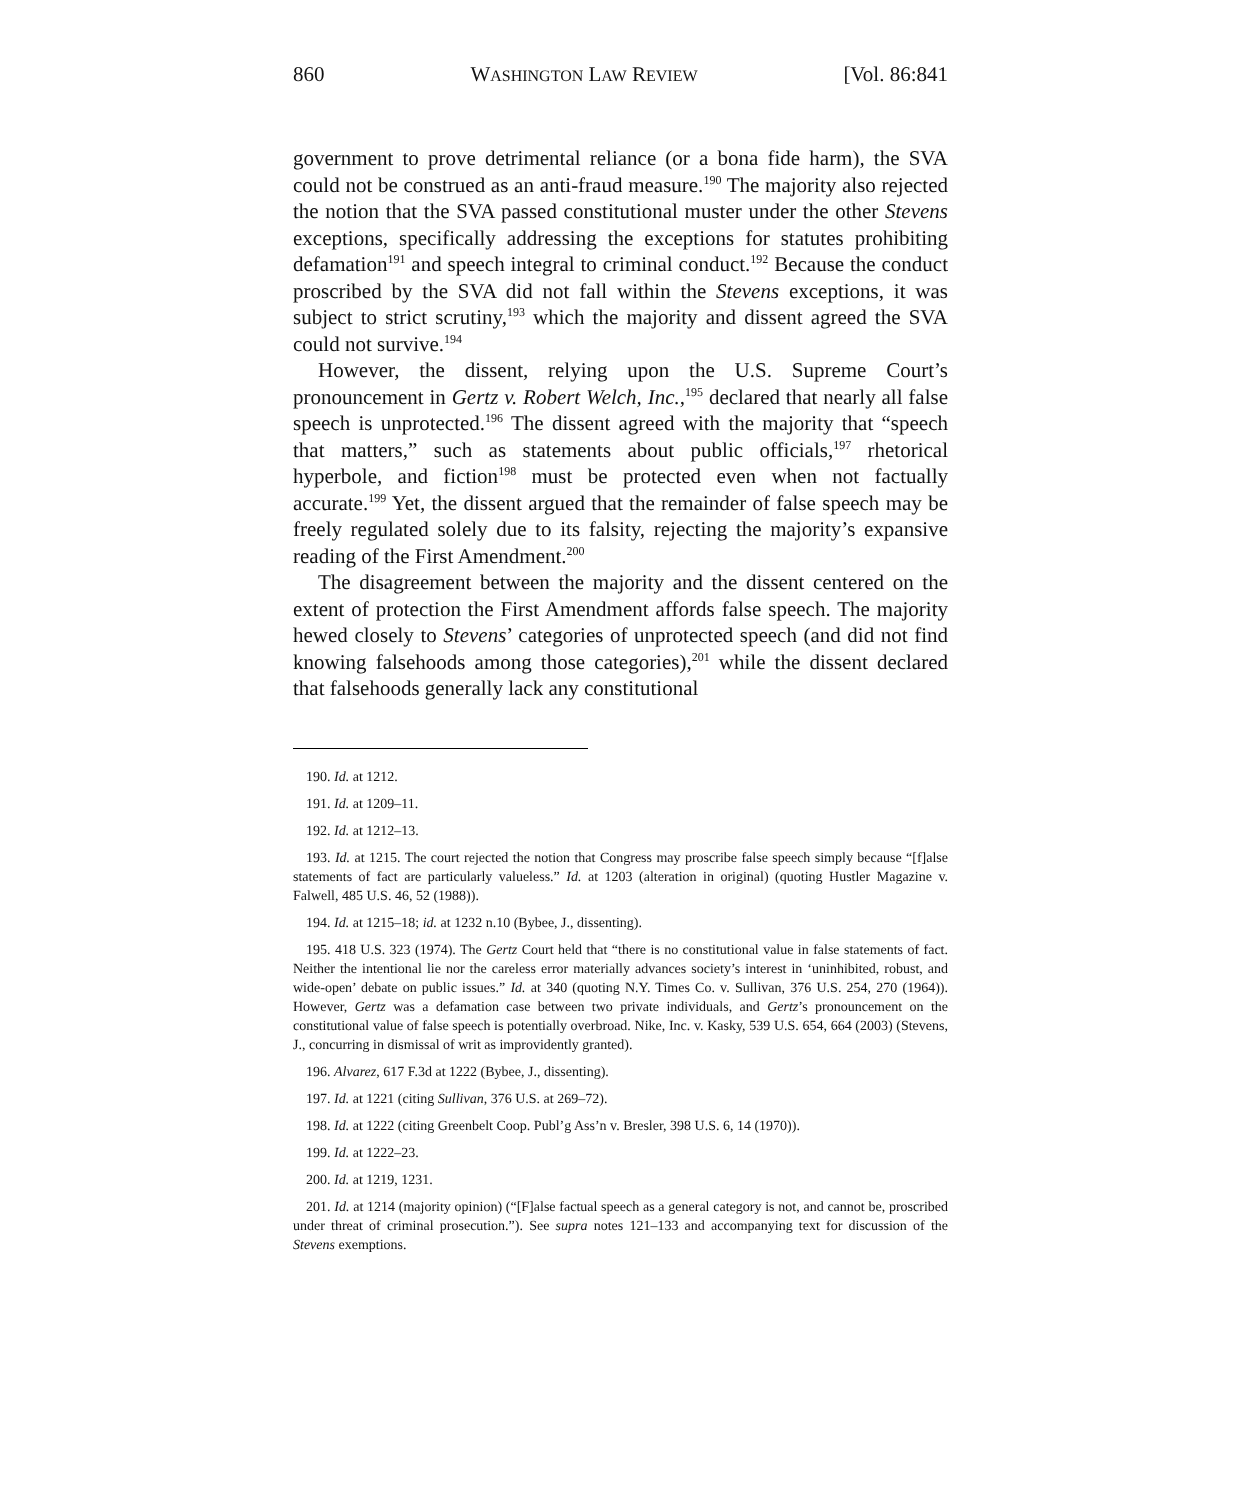860 WASHINGTON LAW REVIEW [Vol. 86:841
government to prove detrimental reliance (or a bona fide harm), the SVA could not be construed as an anti-fraud measure.<sup>190</sup> The majority also rejected the notion that the SVA passed constitutional muster under the other Stevens exceptions, specifically addressing the exceptions for statutes prohibiting defamation<sup>191</sup> and speech integral to criminal conduct.<sup>192</sup> Because the conduct proscribed by the SVA did not fall within the Stevens exceptions, it was subject to strict scrutiny,<sup>193</sup> which the majority and dissent agreed the SVA could not survive.<sup>194</sup>
However, the dissent, relying upon the U.S. Supreme Court’s pronouncement in Gertz v. Robert Welch, Inc.,<sup>195</sup> declared that nearly all false speech is unprotected.<sup>196</sup> The dissent agreed with the majority that “speech that matters,” such as statements about public officials,<sup>197</sup> rhetorical hyperbole, and fiction<sup>198</sup> must be protected even when not factually accurate.<sup>199</sup> Yet, the dissent argued that the remainder of false speech may be freely regulated solely due to its falsity, rejecting the majority’s expansive reading of the First Amendment.<sup>200</sup>
The disagreement between the majority and the dissent centered on the extent of protection the First Amendment affords false speech. The majority hewed closely to Stevens’ categories of unprotected speech (and did not find knowing falsehoods among those categories),<sup>201</sup> while the dissent declared that falsehoods generally lack any constitutional
190. Id. at 1212.
191. Id. at 1209–11.
192. Id. at 1212–13.
193. Id. at 1215. The court rejected the notion that Congress may proscribe false speech simply because “[f]alse statements of fact are particularly valueless.” Id. at 1203 (alteration in original) (quoting Hustler Magazine v. Falwell, 485 U.S. 46, 52 (1988)).
194. Id. at 1215–18; id. at 1232 n.10 (Bybee, J., dissenting).
195. 418 U.S. 323 (1974). The Gertz Court held that “there is no constitutional value in false statements of fact. Neither the intentional lie nor the careless error materially advances society’s interest in ‘uninhibited, robust, and wide-open’ debate on public issues.” Id. at 340 (quoting N.Y. Times Co. v. Sullivan, 376 U.S. 254, 270 (1964)). However, Gertz was a defamation case between two private individuals, and Gertz’s pronouncement on the constitutional value of false speech is potentially overbroad. Nike, Inc. v. Kasky, 539 U.S. 654, 664 (2003) (Stevens, J., concurring in dismissal of writ as improvidently granted).
196. Alvarez, 617 F.3d at 1222 (Bybee, J., dissenting).
197. Id. at 1221 (citing Sullivan, 376 U.S. at 269–72).
198. Id. at 1222 (citing Greenbelt Coop. Publ’g Ass’n v. Bresler, 398 U.S. 6, 14 (1970)).
199. Id. at 1222–23.
200. Id. at 1219, 1231.
201. Id. at 1214 (majority opinion) (“[F]alse factual speech as a general category is not, and cannot be, proscribed under threat of criminal prosecution.”). See supra notes 121–133 and accompanying text for discussion of the Stevens exemptions.